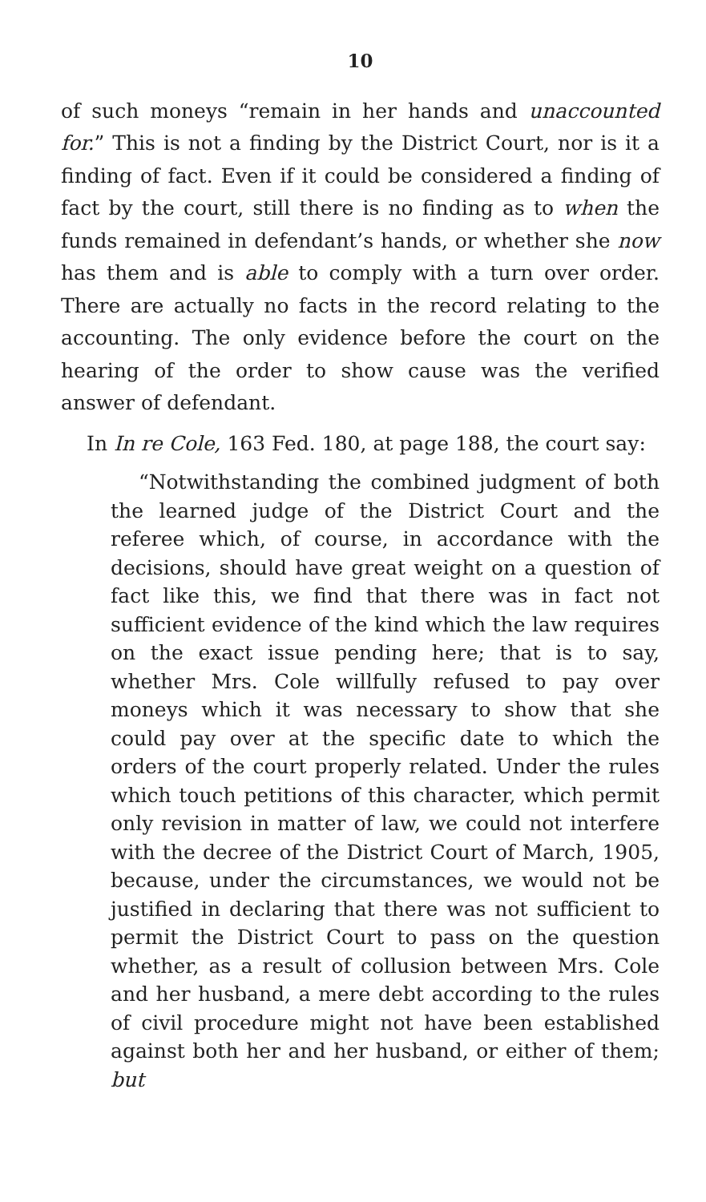10
of such moneys “remain in her hands and unaccounted for.” This is not a finding by the District Court, nor is it a finding of fact. Even if it could be considered a finding of fact by the court, still there is no finding as to when the funds remained in defendant’s hands, or whether she now has them and is able to comply with a turn over order. There are actually no facts in the record relating to the accounting. The only evidence before the court on the hearing of the order to show cause was the verified answer of defendant.
In In re Cole, 163 Fed. 180, at page 188, the court say:
“Notwithstanding the combined judgment of both the learned judge of the District Court and the referee which, of course, in accordance with the decisions, should have great weight on a question of fact like this, we find that there was in fact not sufficient evidence of the kind which the law requires on the exact issue pending here; that is to say, whether Mrs. Cole willfully refused to pay over moneys which it was necessary to show that she could pay over at the specific date to which the orders of the court properly related. Under the rules which touch petitions of this character, which permit only revision in matter of law, we could not interfere with the decree of the District Court of March, 1905, because, under the circumstances, we would not be justified in declaring that there was not sufficient to permit the District Court to pass on the question whether, as a result of collusion between Mrs. Cole and her husband, a mere debt according to the rules of civil procedure might not have been established against both her and her husband, or either of them; but